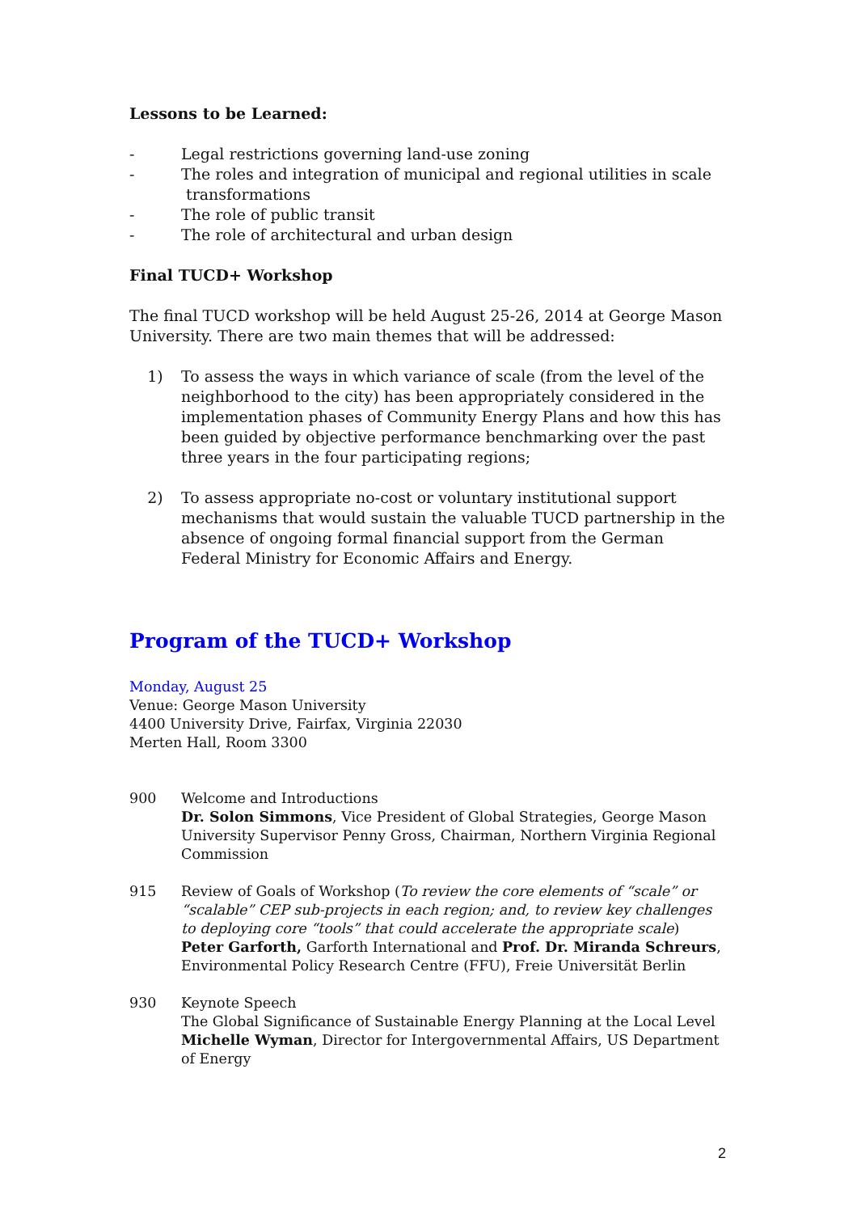Lessons to be Learned:
- Legal restrictions governing land-use zoning
- The roles and integration of municipal and regional utilities in scale
transformations
- The role of public transit
- The role of architectural and urban design
Final TUCD+ Workshop
The final TUCD workshop will be held August 25-26, 2014 at George Mason University. There are two main themes that will be addressed:
1) To assess the ways in which variance of scale (from the level of the neighborhood to the city) has been appropriately considered in the implementation phases of Community Energy Plans and how this has been guided by objective performance benchmarking over the past three years in the four participating regions;
2) To assess appropriate no-cost or voluntary institutional support mechanisms that would sustain the valuable TUCD partnership in the absence of ongoing formal financial support from the German Federal Ministry for Economic Affairs and Energy.
Program of the TUCD+ Workshop
Monday, August 25
Venue: George Mason University
4400 University Drive, Fairfax, Virginia 22030
Merten Hall, Room 3300
900 Welcome and Introductions
Dr. Solon Simmons, Vice President of Global Strategies, George Mason University Supervisor Penny Gross, Chairman, Northern Virginia Regional Commission
915 Review of Goals of Workshop (To review the core elements of “scale” or “scalable” CEP sub-projects in each region; and, to review key challenges to deploying core “tools” that could accelerate the appropriate scale)
Peter Garforth, Garforth International and Prof. Dr. Miranda Schreurs, Environmental Policy Research Centre (FFU), Freie Universität Berlin
930 Keynote Speech
The Global Significance of Sustainable Energy Planning at the Local Level
Michelle Wyman, Director for Intergovernmental Affairs, US Department of Energy
2